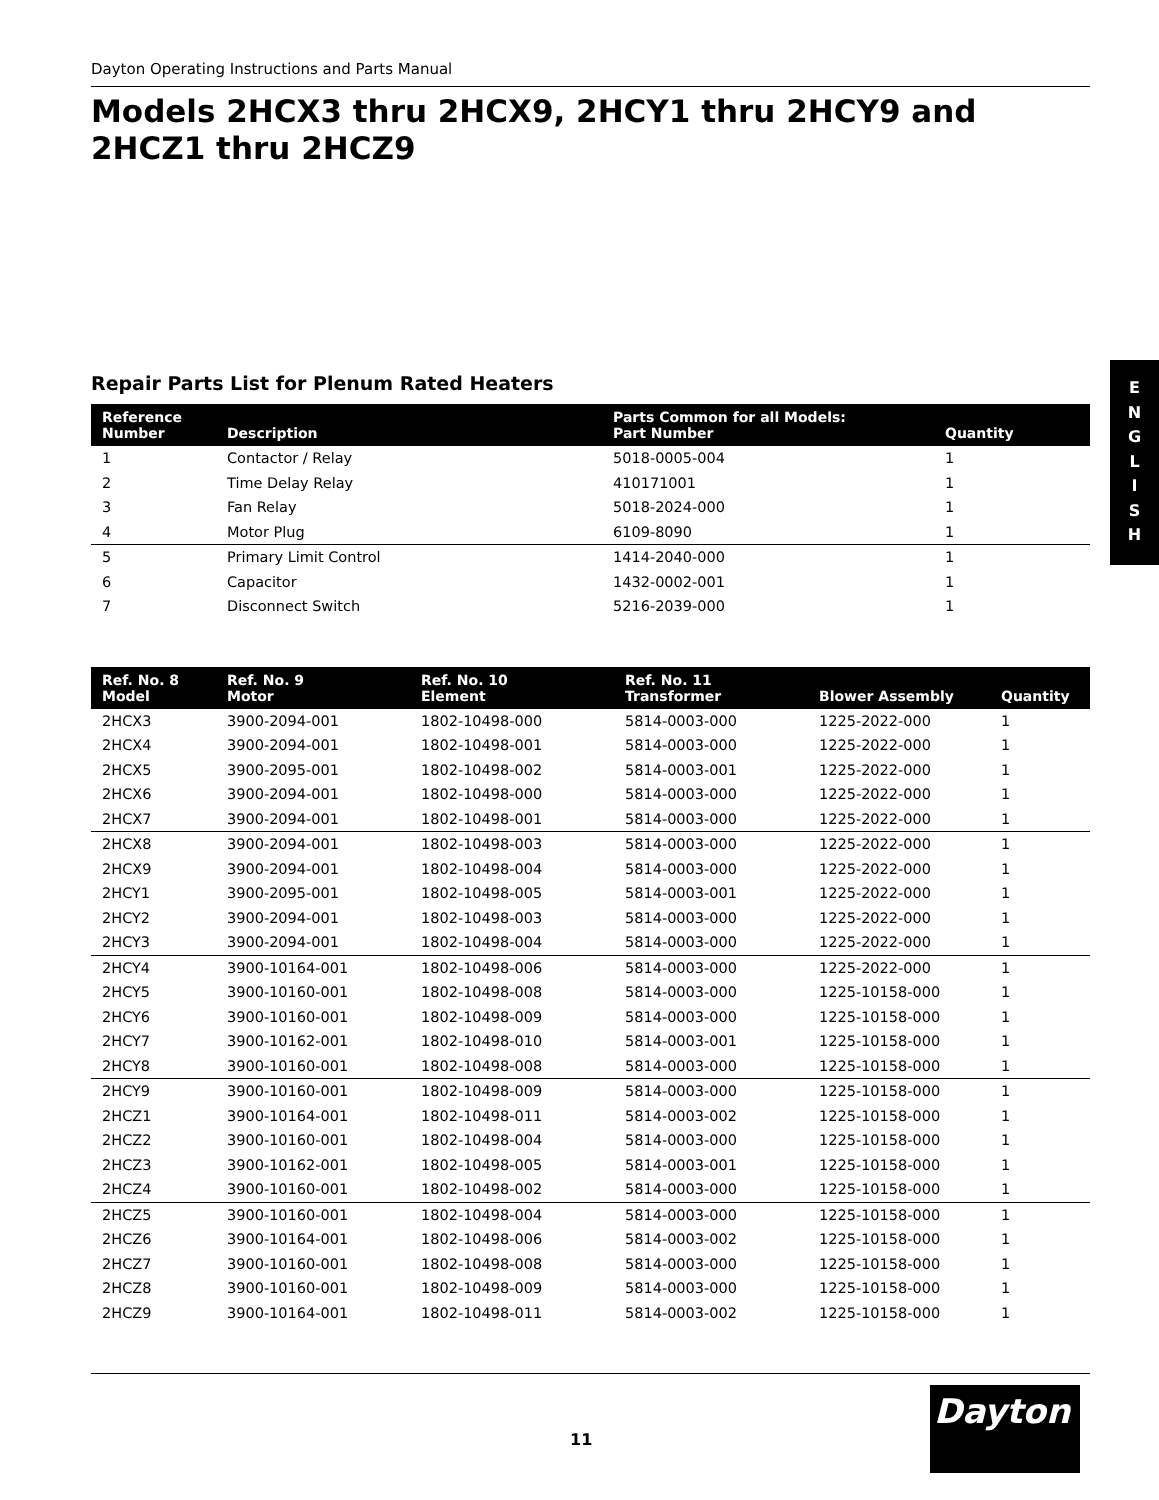Dayton Operating Instructions and Parts Manual
Models 2HCX3 thru 2HCX9, 2HCY1 thru 2HCY9 and 2HCZ1 thru 2HCZ9
Repair Parts List for Plenum Rated Heaters
| Reference Number | Description | Parts Common for all Models: Part Number | Quantity |
| --- | --- | --- | --- |
| 1 | Contactor / Relay | 5018-0005-004 | 1 |
| 2 | Time Delay Relay | 410171001 | 1 |
| 3 | Fan Relay | 5018-2024-000 | 1 |
| 4 | Motor Plug | 6109-8090 | 1 |
| 5 | Primary Limit Control | 1414-2040-000 | 1 |
| 6 | Capacitor | 1432-0002-001 | 1 |
| 7 | Disconnect Switch | 5216-2039-000 | 1 |
| Ref. No. 8 Model | Ref. No. 9 Motor | Ref. No. 10 Element | Ref. No. 11 Transformer | Blower Assembly | Quantity |
| --- | --- | --- | --- | --- | --- |
| 2HCX3 | 3900-2094-001 | 1802-10498-000 | 5814-0003-000 | 1225-2022-000 | 1 |
| 2HCX4 | 3900-2094-001 | 1802-10498-001 | 5814-0003-000 | 1225-2022-000 | 1 |
| 2HCX5 | 3900-2095-001 | 1802-10498-002 | 5814-0003-001 | 1225-2022-000 | 1 |
| 2HCX6 | 3900-2094-001 | 1802-10498-000 | 5814-0003-000 | 1225-2022-000 | 1 |
| 2HCX7 | 3900-2094-001 | 1802-10498-001 | 5814-0003-000 | 1225-2022-000 | 1 |
| 2HCX8 | 3900-2094-001 | 1802-10498-003 | 5814-0003-000 | 1225-2022-000 | 1 |
| 2HCX9 | 3900-2094-001 | 1802-10498-004 | 5814-0003-000 | 1225-2022-000 | 1 |
| 2HCY1 | 3900-2095-001 | 1802-10498-005 | 5814-0003-001 | 1225-2022-000 | 1 |
| 2HCY2 | 3900-2094-001 | 1802-10498-003 | 5814-0003-000 | 1225-2022-000 | 1 |
| 2HCY3 | 3900-2094-001 | 1802-10498-004 | 5814-0003-000 | 1225-2022-000 | 1 |
| 2HCY4 | 3900-10164-001 | 1802-10498-006 | 5814-0003-000 | 1225-2022-000 | 1 |
| 2HCY5 | 3900-10160-001 | 1802-10498-008 | 5814-0003-000 | 1225-10158-000 | 1 |
| 2HCY6 | 3900-10160-001 | 1802-10498-009 | 5814-0003-000 | 1225-10158-000 | 1 |
| 2HCY7 | 3900-10162-001 | 1802-10498-010 | 5814-0003-001 | 1225-10158-000 | 1 |
| 2HCY8 | 3900-10160-001 | 1802-10498-008 | 5814-0003-000 | 1225-10158-000 | 1 |
| 2HCY9 | 3900-10160-001 | 1802-10498-009 | 5814-0003-000 | 1225-10158-000 | 1 |
| 2HCZ1 | 3900-10164-001 | 1802-10498-011 | 5814-0003-002 | 1225-10158-000 | 1 |
| 2HCZ2 | 3900-10160-001 | 1802-10498-004 | 5814-0003-000 | 1225-10158-000 | 1 |
| 2HCZ3 | 3900-10162-001 | 1802-10498-005 | 5814-0003-001 | 1225-10158-000 | 1 |
| 2HCZ4 | 3900-10160-001 | 1802-10498-002 | 5814-0003-000 | 1225-10158-000 | 1 |
| 2HCZ5 | 3900-10160-001 | 1802-10498-004 | 5814-0003-000 | 1225-10158-000 | 1 |
| 2HCZ6 | 3900-10164-001 | 1802-10498-006 | 5814-0003-002 | 1225-10158-000 | 1 |
| 2HCZ7 | 3900-10160-001 | 1802-10498-008 | 5814-0003-000 | 1225-10158-000 | 1 |
| 2HCZ8 | 3900-10160-001 | 1802-10498-009 | 5814-0003-000 | 1225-10158-000 | 1 |
| 2HCZ9 | 3900-10164-001 | 1802-10498-011 | 5814-0003-002 | 1225-10158-000 | 1 |
E
N
G
L
I
S
H
11
Dayton